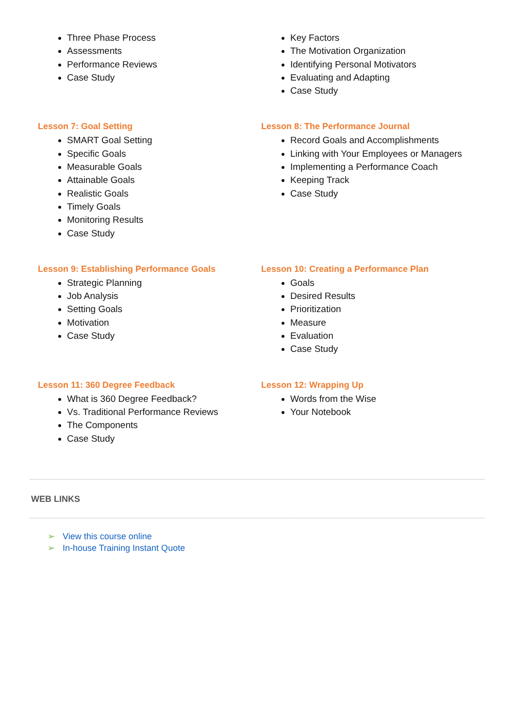Three Phase Process
Assessments
Performance Reviews
Case Study
Key Factors
The Motivation Organization
Identifying Personal Motivators
Evaluating and Adapting
Case Study
Lesson 7: Goal Setting
SMART Goal Setting
Specific Goals
Measurable Goals
Attainable Goals
Realistic Goals
Timely Goals
Monitoring Results
Case Study
Lesson 8: The Performance Journal
Record Goals and Accomplishments
Linking with Your Employees or Managers
Implementing a Performance Coach
Keeping Track
Case Study
Lesson 9: Establishing Performance Goals
Strategic Planning
Job Analysis
Setting Goals
Motivation
Case Study
Lesson 10: Creating a Performance Plan
Goals
Desired Results
Prioritization
Measure
Evaluation
Case Study
Lesson 11: 360 Degree Feedback
What is 360 Degree Feedback?
Vs. Traditional Performance Reviews
The Components
Case Study
Lesson 12: Wrapping Up
Words from the Wise
Your Notebook
WEB LINKS
➢ View this course online
➢ In-house Training Instant Quote